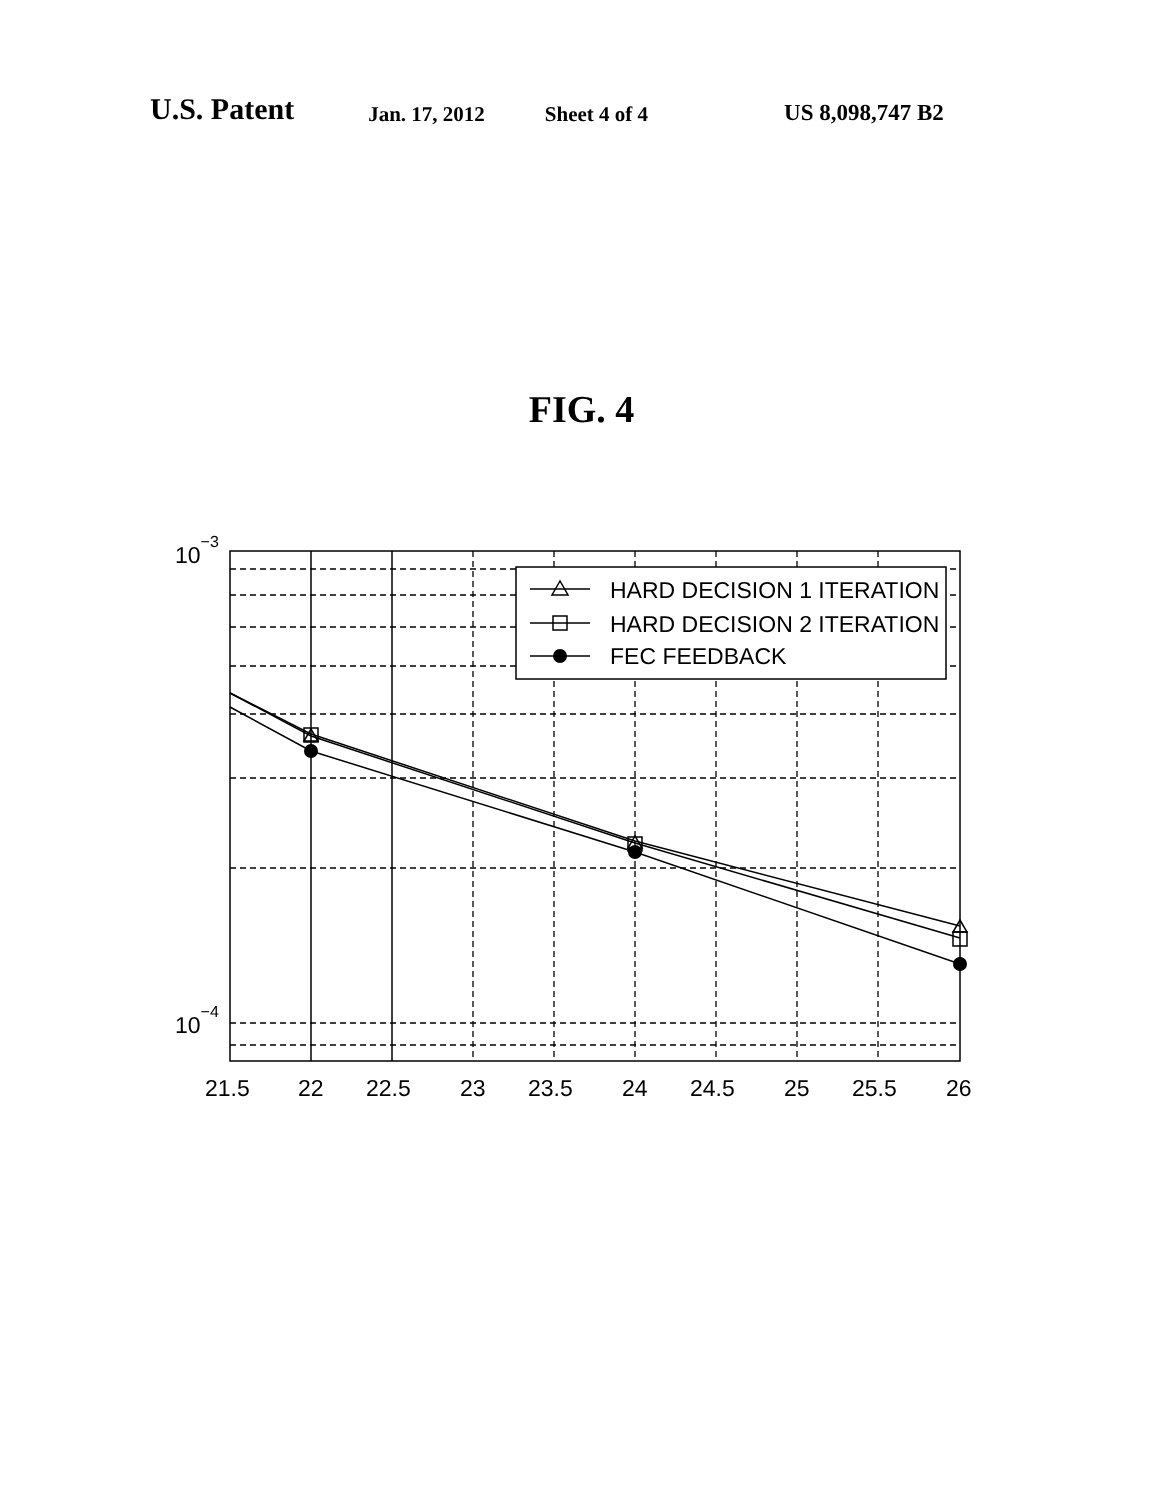U.S. Patent Jan. 17, 2012 Sheet 4 of 4 US 8,098,747 B2
FIG. 4
HARD DECISION 1 ITERATION
HARD DECISION 2 ITERATION
FEC FEEDBACK
10−3
10−4
21.5
22
22.5
23
23.5
24
24.5
25
25.5
26